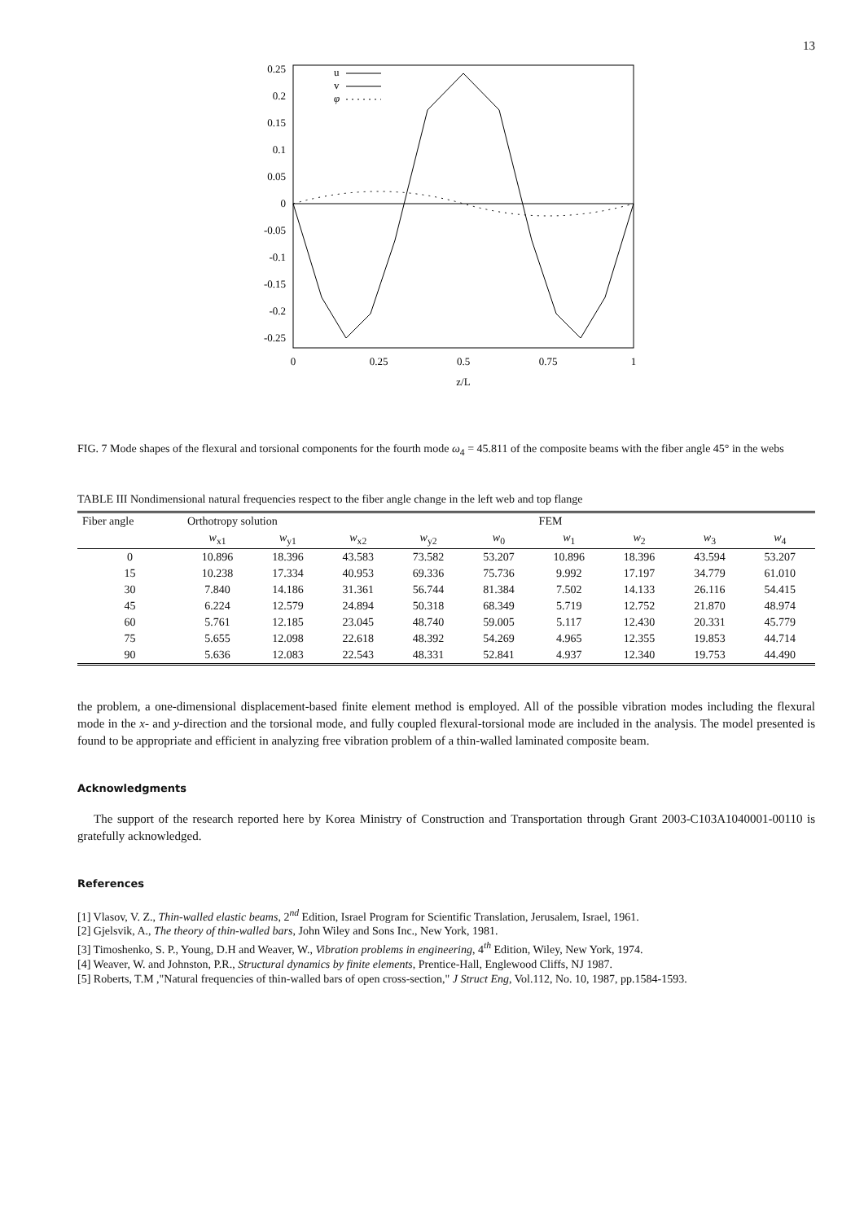13
0.25
0.2
0.15
0.1
0.05
0
-0.05
-0.1
-0.15
-0.2
-0.25
0
0.25
0.5
0.75
1
z/L
u
v
φ
FIG. 7 Mode shapes of the flexural and torsional components for the fourth mode ω<sub>4</sub> = 45.811 of the composite beams with the fiber angle 45° in the webs
TABLE III Nondimensional natural frequencies respect to the fiber angle change in the left web and top flange
| Fiber angle | Orthotropy solution | | | | | FEM | | | |
| --- | --- | --- | --- | --- | --- | --- | --- | --- | --- |
| | w<sub>x1</sub> | w<sub>y1</sub> | w<sub>x2</sub> | w<sub>y2</sub> | w<sub>0</sub> | w<sub>1</sub> | w<sub>2</sub> | w<sub>3</sub> | w<sub>4</sub> |
| 0 | 10.896 | 18.396 | 43.583 | 73.582 | 53.207 | 10.896 | 18.396 | 43.594 | 53.207 |
| 15 | 10.238 | 17.334 | 40.953 | 69.336 | 75.736 | 9.992 | 17.197 | 34.779 | 61.010 |
| 30 | 7.840 | 14.186 | 31.361 | 56.744 | 81.384 | 7.502 | 14.133 | 26.116 | 54.415 |
| 45 | 6.224 | 12.579 | 24.894 | 50.318 | 68.349 | 5.719 | 12.752 | 21.870 | 48.974 |
| 60 | 5.761 | 12.185 | 23.045 | 48.740 | 59.005 | 5.117 | 12.430 | 20.331 | 45.779 |
| 75 | 5.655 | 12.098 | 22.618 | 48.392 | 54.269 | 4.965 | 12.355 | 19.853 | 44.714 |
| 90 | 5.636 | 12.083 | 22.543 | 48.331 | 52.841 | 4.937 | 12.340 | 19.753 | 44.490 |
the problem, a one-dimensional displacement-based finite element method is employed. All of the possible vibration modes including the flexural mode in the x- and y-direction and the torsional mode, and fully coupled flexural-torsional mode are included in the analysis. The model presented is found to be appropriate and efficient in analyzing free vibration problem of a thin-walled laminated composite beam.
Acknowledgments
The support of the research reported here by Korea Ministry of Construction and Transportation through Grant 2003-C103A1040001-00110 is gratefully acknowledged.
References
[1] Vlasov, V. Z., Thin-walled elastic beams, 2<sup>nd</sup> Edition, Israel Program for Scientific Translation, Jerusalem, Israel, 1961.
[2] Gjelsvik, A., The theory of thin-walled bars, John Wiley and Sons Inc., New York, 1981.
[3] Timoshenko, S. P., Young, D.H and Weaver, W., Vibration problems in engineering, 4<sup>th</sup> Edition, Wiley, New York, 1974.
[4] Weaver, W. and Johnston, P.R., Structural dynamics by finite elements, Prentice-Hall, Englewood Cliffs, NJ 1987.
[5] Roberts, T.M ,"Natural frequencies of thin-walled bars of open cross-section," J Struct Eng, Vol.112, No. 10, 1987, pp.1584-1593.